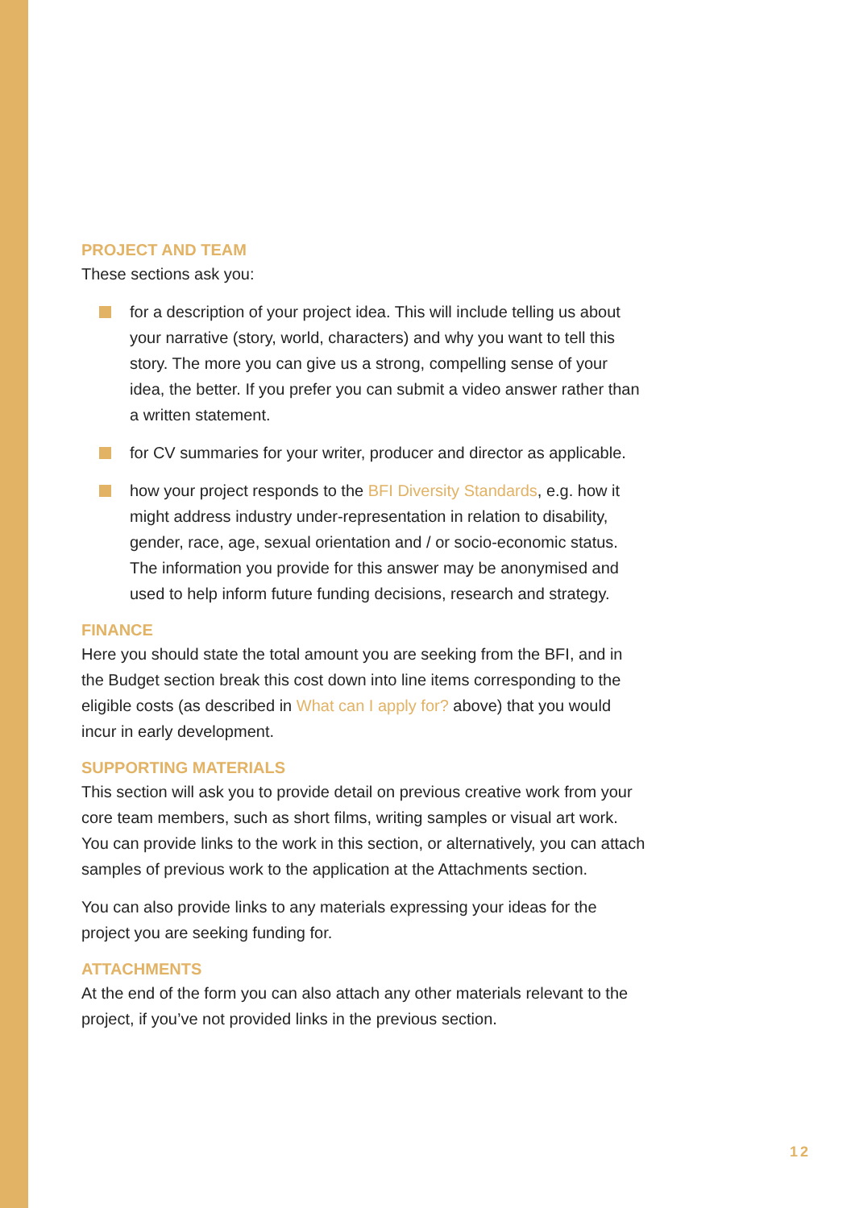PROJECT AND TEAM
These sections ask you:
for a description of your project idea. This will include telling us about your narrative (story, world, characters) and why you want to tell this story. The more you can give us a strong, compelling sense of your idea, the better. If you prefer you can submit a video answer rather than a written statement.
for CV summaries for your writer, producer and director as applicable.
how your project responds to the BFI Diversity Standards, e.g. how it might address industry under-representation in relation to disability, gender, race, age, sexual orientation and / or socio-economic status. The information you provide for this answer may be anonymised and used to help inform future funding decisions, research and strategy.
FINANCE
Here you should state the total amount you are seeking from the BFI, and in the Budget section break this cost down into line items corresponding to the eligible costs (as described in What can I apply for? above) that you would incur in early development.
SUPPORTING MATERIALS
This section will ask you to provide detail on previous creative work from your core team members, such as short films, writing samples or visual art work. You can provide links to the work in this section, or alternatively, you can attach samples of previous work to the application at the Attachments section.
You can also provide links to any materials expressing your ideas for the project you are seeking funding for.
ATTACHMENTS
At the end of the form you can also attach any other materials relevant to the project, if you’ve not provided links in the previous section.
12